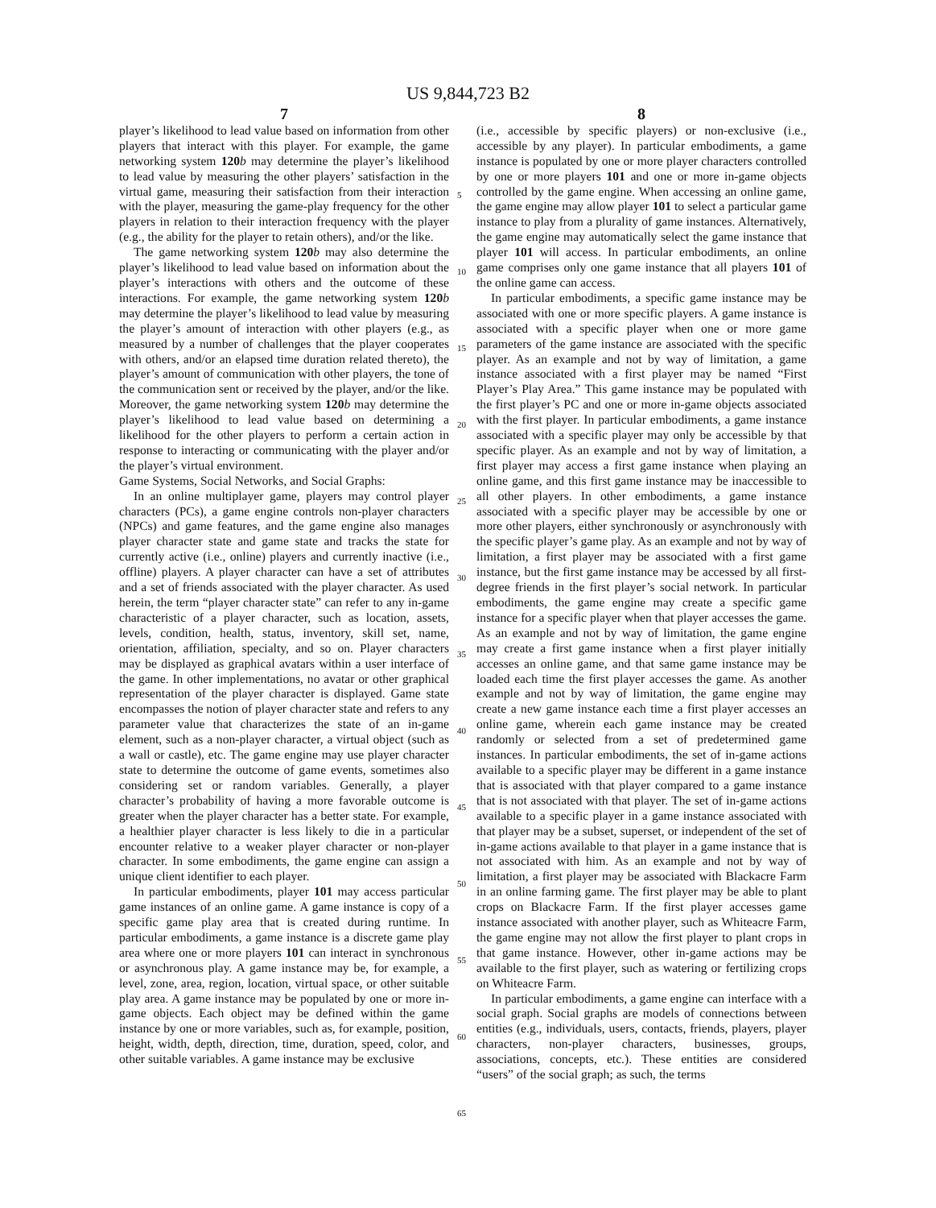US 9,844,723 B2
7
player’s likelihood to lead value based on information from other players that interact with this player. For example, the game networking system 120 b may determine the player’s likelihood to lead value by measuring the other players’ satisfaction in the virtual game, measuring their satisfaction from their interaction with the player, measuring the game-play frequency for the other players in relation to their interaction frequency with the player (e.g., the ability for the player to retain others), and/or the like.
The game networking system 120 b may also determine the player’s likelihood to lead value based on information about the player’s interactions with others and the outcome of these interactions. For example, the game networking system 120 b may determine the player’s likelihood to lead value by measuring the player’s amount of interaction with other players (e.g., as measured by a number of challenges that the player cooperates with others, and/or an elapsed time duration related thereto), the player’s amount of communication with other players, the tone of the communication sent or received by the player, and/or the like. Moreover, the game networking system 120 b may determine the player’s likelihood to lead value based on determining a likelihood for the other players to perform a certain action in response to interacting or communicating with the player and/or the player’s virtual environment.
Game Systems, Social Networks, and Social Graphs:
In an online multiplayer game, players may control player characters (PCs), a game engine controls non-player characters (NPCs) and game features, and the game engine also manages player character state and game state and tracks the state for currently active (i.e., online) players and currently inactive (i.e., offline) players. A player character can have a set of attributes and a set of friends associated with the player character. As used herein, the term “player character state” can refer to any in-game characteristic of a player character, such as location, assets, levels, condition, health, status, inventory, skill set, name, orientation, affiliation, specialty, and so on. Player characters may be displayed as graphical avatars within a user interface of the game. In other implementations, no avatar or other graphical representation of the player character is displayed. Game state encompasses the notion of player character state and refers to any parameter value that characterizes the state of an in-game element, such as a non-player character, a virtual object (such as a wall or castle), etc. The game engine may use player character state to determine the outcome of game events, sometimes also considering set or random variables. Generally, a player character’s probability of having a more favorable outcome is greater when the player character has a better state. For example, a healthier player character is less likely to die in a particular encounter relative to a weaker player character or non-player character. In some embodiments, the game engine can assign a unique client identifier to each player.
In particular embodiments, player 101 may access particular game instances of an online game. A game instance is copy of a specific game play area that is created during runtime. In particular embodiments, a game instance is a discrete game play area where one or more players 101 can interact in synchronous or asynchronous play. A game instance may be, for example, a level, zone, area, region, location, virtual space, or other suitable play area. A game instance may be populated by one or more in-game objects. Each object may be defined within the game instance by one or more variables, such as, for example, position, height, width, depth, direction, time, duration, speed, color, and other suitable variables. A game instance may be exclusive
8
(i.e., accessible by specific players) or non-exclusive (i.e., accessible by any player). In particular embodiments, a game instance is populated by one or more player characters controlled by one or more players 101 and one or more in-game objects controlled by the game engine. When accessing an online game, the game engine may allow player 101 to select a particular game instance to play from a plurality of game instances. Alternatively, the game engine may automatically select the game instance that player 101 will access. In particular embodiments, an online game comprises only one game instance that all players 101 of the online game can access.
In particular embodiments, a specific game instance may be associated with one or more specific players. A game instance is associated with a specific player when one or more game parameters of the game instance are associated with the specific player. As an example and not by way of limitation, a game instance associated with a first player may be named “First Player’s Play Area.” This game instance may be populated with the first player’s PC and one or more in-game objects associated with the first player. In particular embodiments, a game instance associated with a specific player may only be accessible by that specific player. As an example and not by way of limitation, a first player may access a first game instance when playing an online game, and this first game instance may be inaccessible to all other players. In other embodiments, a game instance associated with a specific player may be accessible by one or more other players, either synchronously or asynchronously with the specific player’s game play. As an example and not by way of limitation, a first player may be associated with a first game instance, but the first game instance may be accessed by all first-degree friends in the first player’s social network. In particular embodiments, the game engine may create a specific game instance for a specific player when that player accesses the game. As an example and not by way of limitation, the game engine may create a first game instance when a first player initially accesses an online game, and that same game instance may be loaded each time the first player accesses the game. As another example and not by way of limitation, the game engine may create a new game instance each time a first player accesses an online game, wherein each game instance may be created randomly or selected from a set of predetermined game instances. In particular embodiments, the set of in-game actions available to a specific player may be different in a game instance that is associated with that player compared to a game instance that is not associated with that player. The set of in-game actions available to a specific player in a game instance associated with that player may be a subset, superset, or independent of the set of in-game actions available to that player in a game instance that is not associated with him. As an example and not by way of limitation, a first player may be associated with Blackacre Farm in an online farming game. The first player may be able to plant crops on Blackacre Farm. If the first player accesses game instance associated with another player, such as Whiteacre Farm, the game engine may not allow the first player to plant crops in that game instance. However, other in-game actions may be available to the first player, such as watering or fertilizing crops on Whiteacre Farm.
In particular embodiments, a game engine can interface with a social graph. Social graphs are models of connections between entities (e.g., individuals, users, contacts, friends, players, player characters, non-player characters, businesses, groups, associations, concepts, etc.). These entities are considered “users” of the social graph; as such, the terms
5
10
15
20
25
30
35
40
45
50
55
60
65